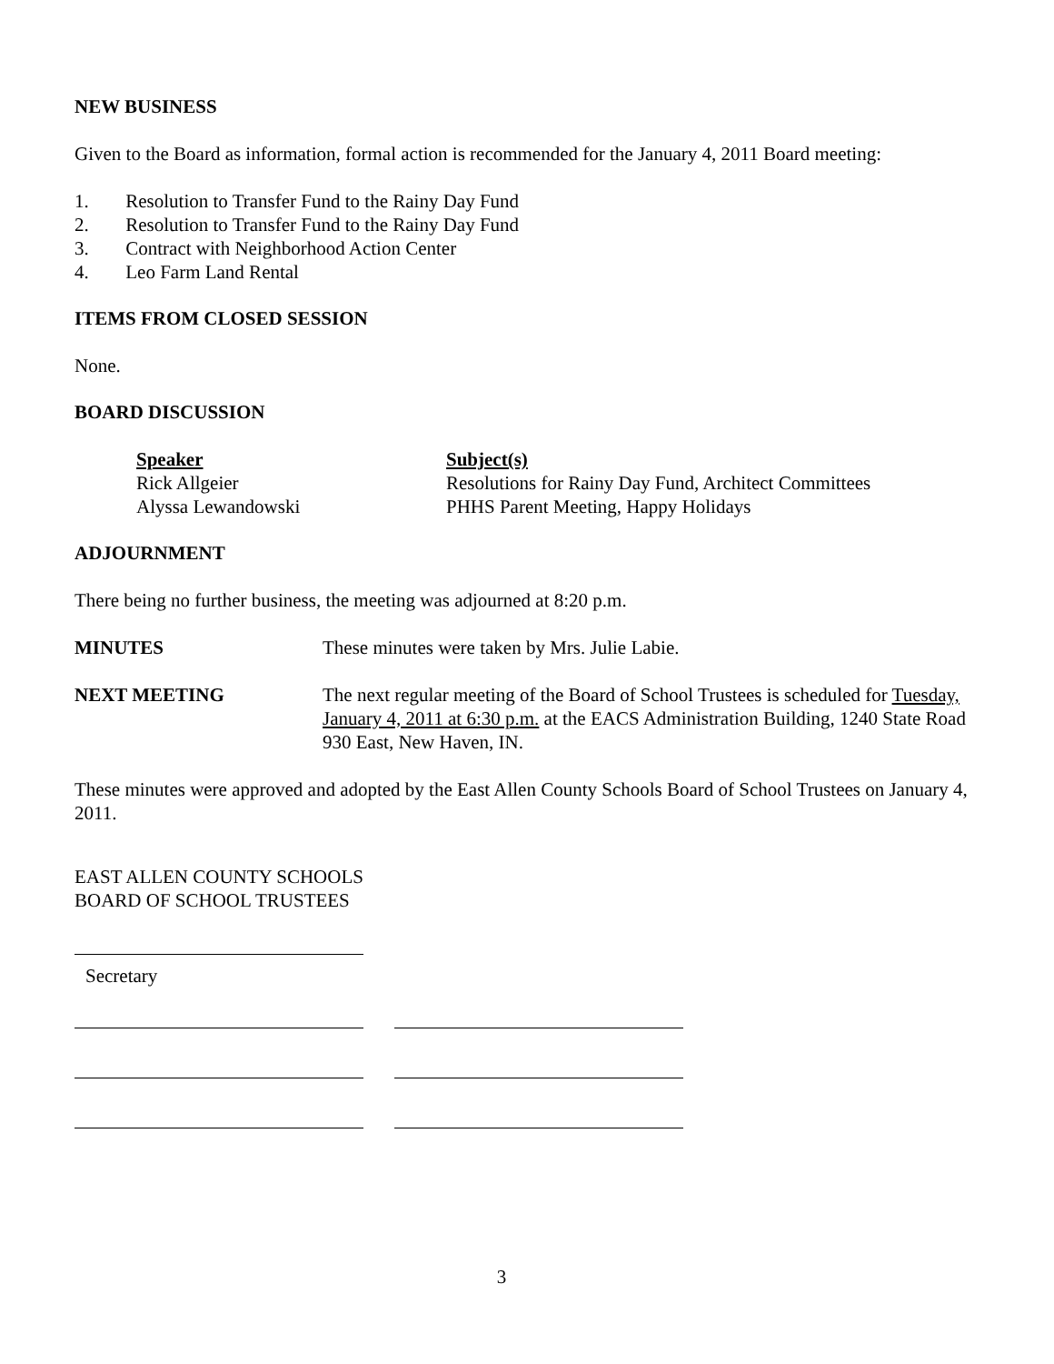NEW BUSINESS
Given to the Board as information, formal action is recommended for the January 4, 2011 Board meeting:
1. Resolution to Transfer Fund to the Rainy Day Fund
2. Resolution to Transfer Fund to the Rainy Day Fund
3. Contract with Neighborhood Action Center
4. Leo Farm Land Rental
ITEMS FROM CLOSED SESSION
None.
BOARD DISCUSSION
Speaker
Rick Allgeier
Alyssa Lewandowski
Subject(s)
Resolutions for Rainy Day Fund, Architect Committees
PHHS Parent Meeting, Happy Holidays
ADJOURNMENT
There being no further business, the meeting was adjourned at 8:20 p.m.
MINUTES These minutes were taken by Mrs. Julie Labie.
NEXT MEETING The next regular meeting of the Board of School Trustees is scheduled for Tuesday, January 4, 2011 at 6:30 p.m. at the EACS Administration Building, 1240 State Road 930 East, New Haven, IN.
These minutes were approved and adopted by the East Allen County Schools Board of School Trustees on January 4, 2011.
EAST ALLEN COUNTY SCHOOLS
BOARD OF SCHOOL TRUSTEES
Secretary
3